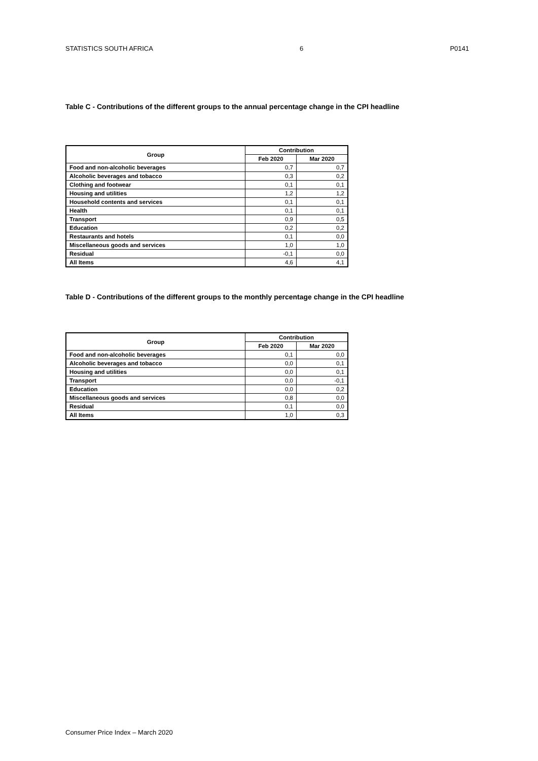STATISTICS SOUTH AFRICA 6 P0141
Table C - Contributions of the different groups to the annual percentage change in the CPI headline
| Group | Contribution | |
| --- | --- | --- |
| | Feb 2020 | Mar 2020 |
| Food and non-alcoholic beverages | 0,7 | 0,7 |
| Alcoholic beverages and tobacco | 0,3 | 0,2 |
| Clothing and footwear | 0,1 | 0,1 |
| Housing and utilities | 1,2 | 1,2 |
| Household contents and services | 0,1 | 0,1 |
| Health | 0,1 | 0,1 |
| Transport | 0,9 | 0,5 |
| Education | 0,2 | 0,2 |
| Restaurants and hotels | 0,1 | 0,0 |
| Miscellaneous goods and services | 1,0 | 1,0 |
| Residual | -0,1 | 0,0 |
| All Items | 4,6 | 4,1 |
Table D - Contributions of the different groups to the monthly percentage change in the CPI headline
| Group | Contribution | |
| --- | --- | --- |
| | Feb 2020 | Mar 2020 |
| Food and non-alcoholic beverages | 0,1 | 0,0 |
| Alcoholic beverages and tobacco | 0,0 | 0,1 |
| Housing and utilities | 0,0 | 0,1 |
| Transport | 0,0 | -0,1 |
| Education | 0,0 | 0,2 |
| Miscellaneous goods and services | 0,8 | 0,0 |
| Residual | 0,1 | 0,0 |
| All Items | 1,0 | 0,3 |
Consumer Price Index – March 2020